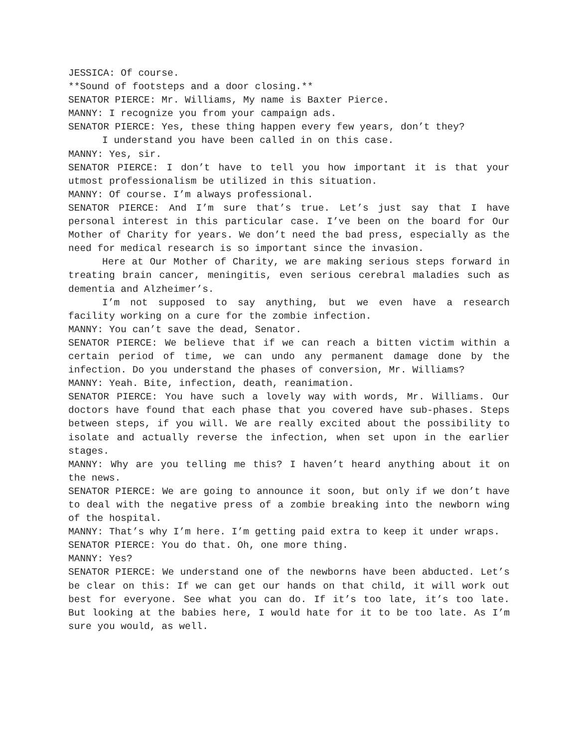JESSICA: Of course.
**Sound of footsteps and a door closing.**
SENATOR PIERCE: Mr. Williams, My name is Baxter Pierce.
MANNY: I recognize you from your campaign ads.
SENATOR PIERCE: Yes, these thing happen every few years, don’t they?
I understand you have been called in on this case.
MANNY: Yes, sir.
SENATOR PIERCE: I don’t have to tell you how important it is that your utmost professionalism be utilized in this situation.
MANNY: Of course. I’m always professional.
SENATOR PIERCE: And I’m sure that’s true. Let’s just say that I have personal interest in this particular case. I’ve been on the board for Our Mother of Charity for years. We don’t need the bad press, especially as the need for medical research is so important since the invasion.
Here at Our Mother of Charity, we are making serious steps forward in treating brain cancer, meningitis, even serious cerebral maladies such as dementia and Alzheimer’s.
I’m not supposed to say anything, but we even have a research facility working on a cure for the zombie infection.
MANNY: You can’t save the dead, Senator.
SENATOR PIERCE: We believe that if we can reach a bitten victim within a certain period of time, we can undo any permanent damage done by the infection. Do you understand the phases of conversion, Mr. Williams?
MANNY: Yeah. Bite, infection, death, reanimation.
SENATOR PIERCE: You have such a lovely way with words, Mr. Williams. Our doctors have found that each phase that you covered have sub-phases. Steps between steps, if you will. We are really excited about the possibility to isolate and actually reverse the infection, when set upon in the earlier stages.
MANNY: Why are you telling me this? I haven’t heard anything about it on the news.
SENATOR PIERCE: We are going to announce it soon, but only if we don’t have to deal with the negative press of a zombie breaking into the newborn wing of the hospital.
MANNY: That’s why I’m here. I’m getting paid extra to keep it under wraps.
SENATOR PIERCE: You do that. Oh, one more thing.
MANNY: Yes?
SENATOR PIERCE: We understand one of the newborns have been abducted. Let’s be clear on this: If we can get our hands on that child, it will work out best for everyone. See what you can do. If it’s too late, it’s too late. But looking at the babies here, I would hate for it to be too late. As I’m sure you would, as well.